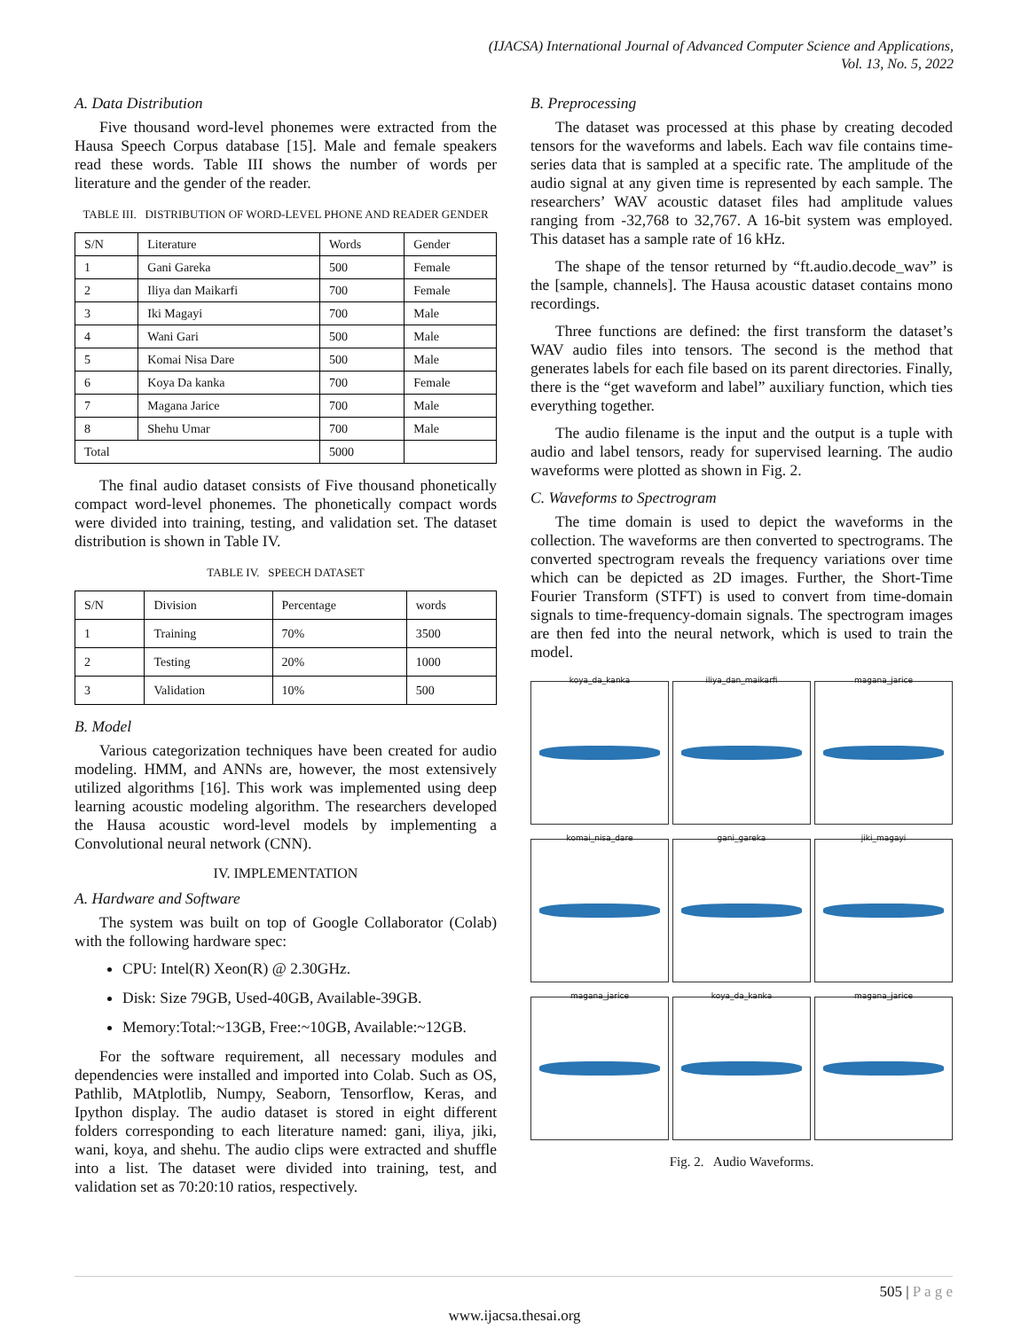(IJACSA) International Journal of Advanced Computer Science and Applications,
Vol. 13, No. 5, 2022
A. Data Distribution
Five thousand word-level phonemes were extracted from the Hausa Speech Corpus database [15]. Male and female speakers read these words. Table III shows the number of words per literature and the gender of the reader.
TABLE III. DISTRIBUTION OF WORD-LEVEL PHONE AND READER GENDER
| S/N | Literature | Words | Gender |
| --- | --- | --- | --- |
| 1 | Gani Gareka | 500 | Female |
| 2 | Iliya dan Maikarfi | 700 | Female |
| 3 | Iki Magayi | 700 | Male |
| 4 | Wani Gari | 500 | Male |
| 5 | Komai Nisa Dare | 500 | Male |
| 6 | Koya Da kanka | 700 | Female |
| 7 | Magana Jarice | 700 | Male |
| 8 | Shehu Umar | 700 | Male |
| Total | | 5000 | |
The final audio dataset consists of Five thousand phonetically compact word-level phonemes. The phonetically compact words were divided into training, testing, and validation set. The dataset distribution is shown in Table IV.
TABLE IV. SPEECH DATASET
| S/N | Division | Percentage | words |
| --- | --- | --- | --- |
| 1 | Training | 70% | 3500 |
| 2 | Testing | 20% | 1000 |
| 3 | Validation | 10% | 500 |
B. Model
Various categorization techniques have been created for audio modeling. HMM, and ANNs are, however, the most extensively utilized algorithms [16]. This work was implemented using deep learning acoustic modeling algorithm. The researchers developed the Hausa acoustic word-level models by implementing a Convolutional neural network (CNN).
IV. IMPLEMENTATION
A. Hardware and Software
The system was built on top of Google Collaborator (Colab) with the following hardware spec:
CPU: Intel(R) Xeon(R) @ 2.30GHz.
Disk: Size 79GB, Used-40GB, Available-39GB.
Memory:Total:~13GB, Free:~10GB, Available:~12GB.
For the software requirement, all necessary modules and dependencies were installed and imported into Colab. Such as OS, Pathlib, MAtplotlib, Numpy, Seaborn, Tensorflow, Keras, and Ipython display. The audio dataset is stored in eight different folders corresponding to each literature named: gani, iliya, jiki, wani, koya, and shehu. The audio clips were extracted and shuffle into a list. The dataset were divided into training, test, and validation set as 70:20:10 ratios, respectively.
B. Preprocessing
The dataset was processed at this phase by creating decoded tensors for the waveforms and labels. Each wav file contains time-series data that is sampled at a specific rate. The amplitude of the audio signal at any given time is represented by each sample. The researchers’ WAV acoustic dataset files had amplitude values ranging from -32,768 to 32,767. A 16-bit system was employed. This dataset has a sample rate of 16 kHz.
The shape of the tensor returned by “ft.audio.decode_wav” is the [sample, channels]. The Hausa acoustic dataset contains mono recordings.
Three functions are defined: the first transform the dataset’s WAV audio files into tensors. The second is the method that generates labels for each file based on its parent directories. Finally, there is the “get waveform and label” auxiliary function, which ties everything together.
The audio filename is the input and the output is a tuple with audio and label tensors, ready for supervised learning. The audio waveforms were plotted as shown in Fig. 2.
C. Waveforms to Spectrogram
The time domain is used to depict the waveforms in the collection. The waveforms are then converted to spectrograms. The converted spectrogram reveals the frequency variations over time which can be depicted as 2D images. Further, the Short-Time Fourier Transform (STFT) is used to convert from time-domain signals to time-frequency-domain signals. The spectrogram images are then fed into the neural network, which is used to train the model.
koya_da_kanka
iliya_dan_maikarfi
magana_jarice
komai_nisa_dare
gani_gareka
jiki_magayi
magana_jarice
koya_da_kanka
magana_jarice
Fig. 2. Audio Waveforms.
505 | P a g e
www.ijacsa.thesai.org